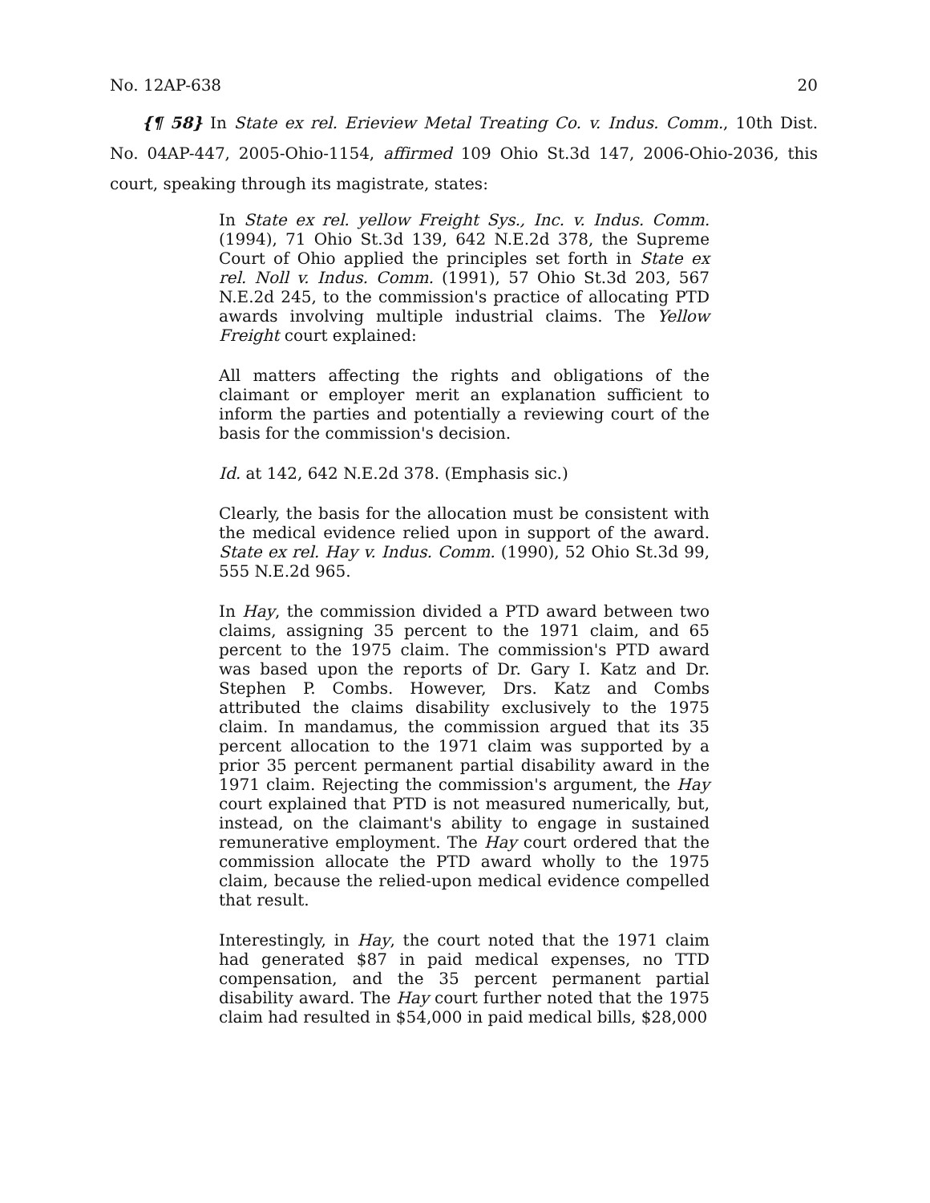No. 12AP-638 20
{¶ 58} In State ex rel. Erieview Metal Treating Co. v. Indus. Comm., 10th Dist. No. 04AP-447, 2005-Ohio-1154, affirmed 109 Ohio St.3d 147, 2006-Ohio-2036, this court, speaking through its magistrate, states:
In State ex rel. yellow Freight Sys., Inc. v. Indus. Comm. (1994), 71 Ohio St.3d 139, 642 N.E.2d 378, the Supreme Court of Ohio applied the principles set forth in State ex rel. Noll v. Indus. Comm. (1991), 57 Ohio St.3d 203, 567 N.E.2d 245, to the commission's practice of allocating PTD awards involving multiple industrial claims. The Yellow Freight court explained:
All matters affecting the rights and obligations of the claimant or employer merit an explanation sufficient to inform the parties and potentially a reviewing court of the basis for the commission's decision.
Id. at 142, 642 N.E.2d 378. (Emphasis sic.)
Clearly, the basis for the allocation must be consistent with the medical evidence relied upon in support of the award. State ex rel. Hay v. Indus. Comm. (1990), 52 Ohio St.3d 99, 555 N.E.2d 965.
In Hay, the commission divided a PTD award between two claims, assigning 35 percent to the 1971 claim, and 65 percent to the 1975 claim. The commission's PTD award was based upon the reports of Dr. Gary I. Katz and Dr. Stephen P. Combs. However, Drs. Katz and Combs attributed the claims disability exclusively to the 1975 claim. In mandamus, the commission argued that its 35 percent allocation to the 1971 claim was supported by a prior 35 percent permanent partial disability award in the 1971 claim. Rejecting the commission's argument, the Hay court explained that PTD is not measured numerically, but, instead, on the claimant's ability to engage in sustained remunerative employment. The Hay court ordered that the commission allocate the PTD award wholly to the 1975 claim, because the relied-upon medical evidence compelled that result.
Interestingly, in Hay, the court noted that the 1971 claim had generated $87 in paid medical expenses, no TTD compensation, and the 35 percent permanent partial disability award. The Hay court further noted that the 1975 claim had resulted in $54,000 in paid medical bills, $28,000